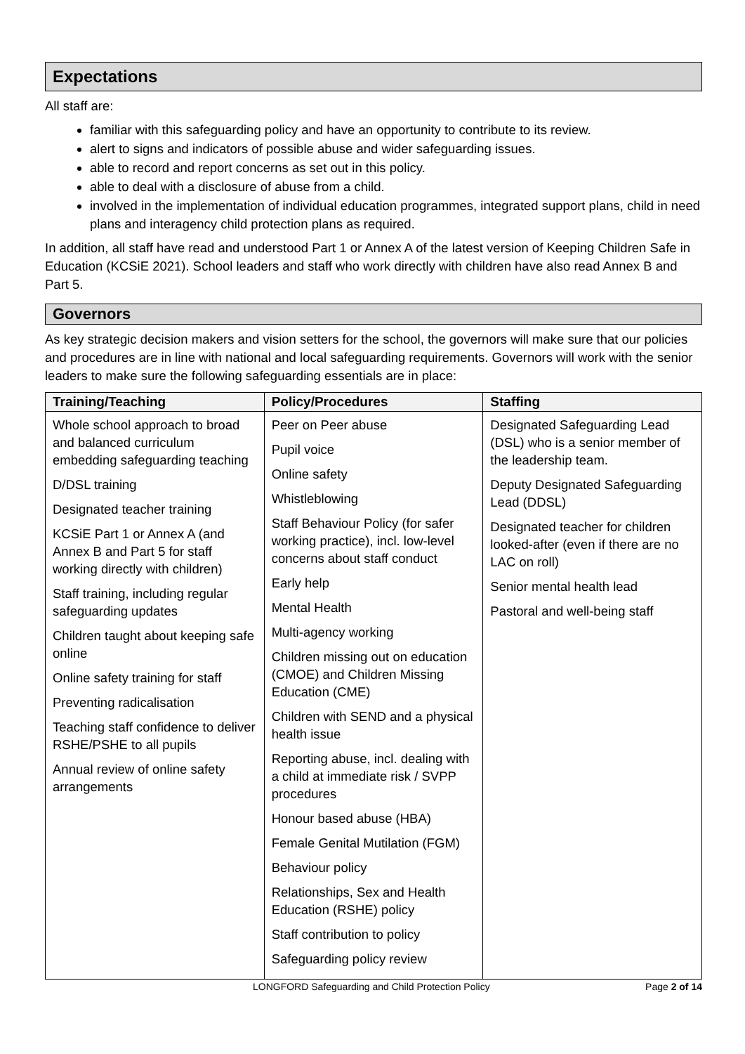Expectations
All staff are:
familiar with this safeguarding policy and have an opportunity to contribute to its review.
alert to signs and indicators of possible abuse and wider safeguarding issues.
able to record and report concerns as set out in this policy.
able to deal with a disclosure of abuse from a child.
involved in the implementation of individual education programmes, integrated support plans, child in need plans and interagency child protection plans as required.
In addition, all staff have read and understood Part 1 or Annex A of the latest version of Keeping Children Safe in Education (KCSiE 2021). School leaders and staff who work directly with children have also read Annex B and Part 5.
Governors
As key strategic decision makers and vision setters for the school, the governors will make sure that our policies and procedures are in line with national and local safeguarding requirements. Governors will work with the senior leaders to make sure the following safeguarding essentials are in place:
| Training/Teaching | Policy/Procedures | Staffing |
| --- | --- | --- |
| Whole school approach to broad and balanced curriculum embedding safeguarding teaching D/DSL training Designated teacher training KCSiE Part 1 or Annex A (and Annex B and Part 5 for staff working directly with children) Staff training, including regular safeguarding updates Children taught about keeping safe online Online safety training for staff Preventing radicalisation Teaching staff confidence to deliver RSHE/PSHE to all pupils Annual review of online safety arrangements | Peer on Peer abuse Pupil voice Online safety Whistleblowing Staff Behaviour Policy (for safer working practice), incl. low-level concerns about staff conduct Early help Mental Health Multi-agency working Children missing out on education (CMOE) and Children Missing Education (CME) Children with SEND and a physical health issue Reporting abuse, incl. dealing with a child at immediate risk / SVPP procedures Honour based abuse (HBA) Female Genital Mutilation (FGM) Behaviour policy Relationships, Sex and Health Education (RSHE) policy Staff contribution to policy Safeguarding policy review | Designated Safeguarding Lead (DSL) who is a senior member of the leadership team. Deputy Designated Safeguarding Lead (DDSL) Designated teacher for children looked-after (even if there are no LAC on roll) Senior mental health lead Pastoral and well-being staff |
LONGFORD Safeguarding and Child Protection Policy Page 2 of 14